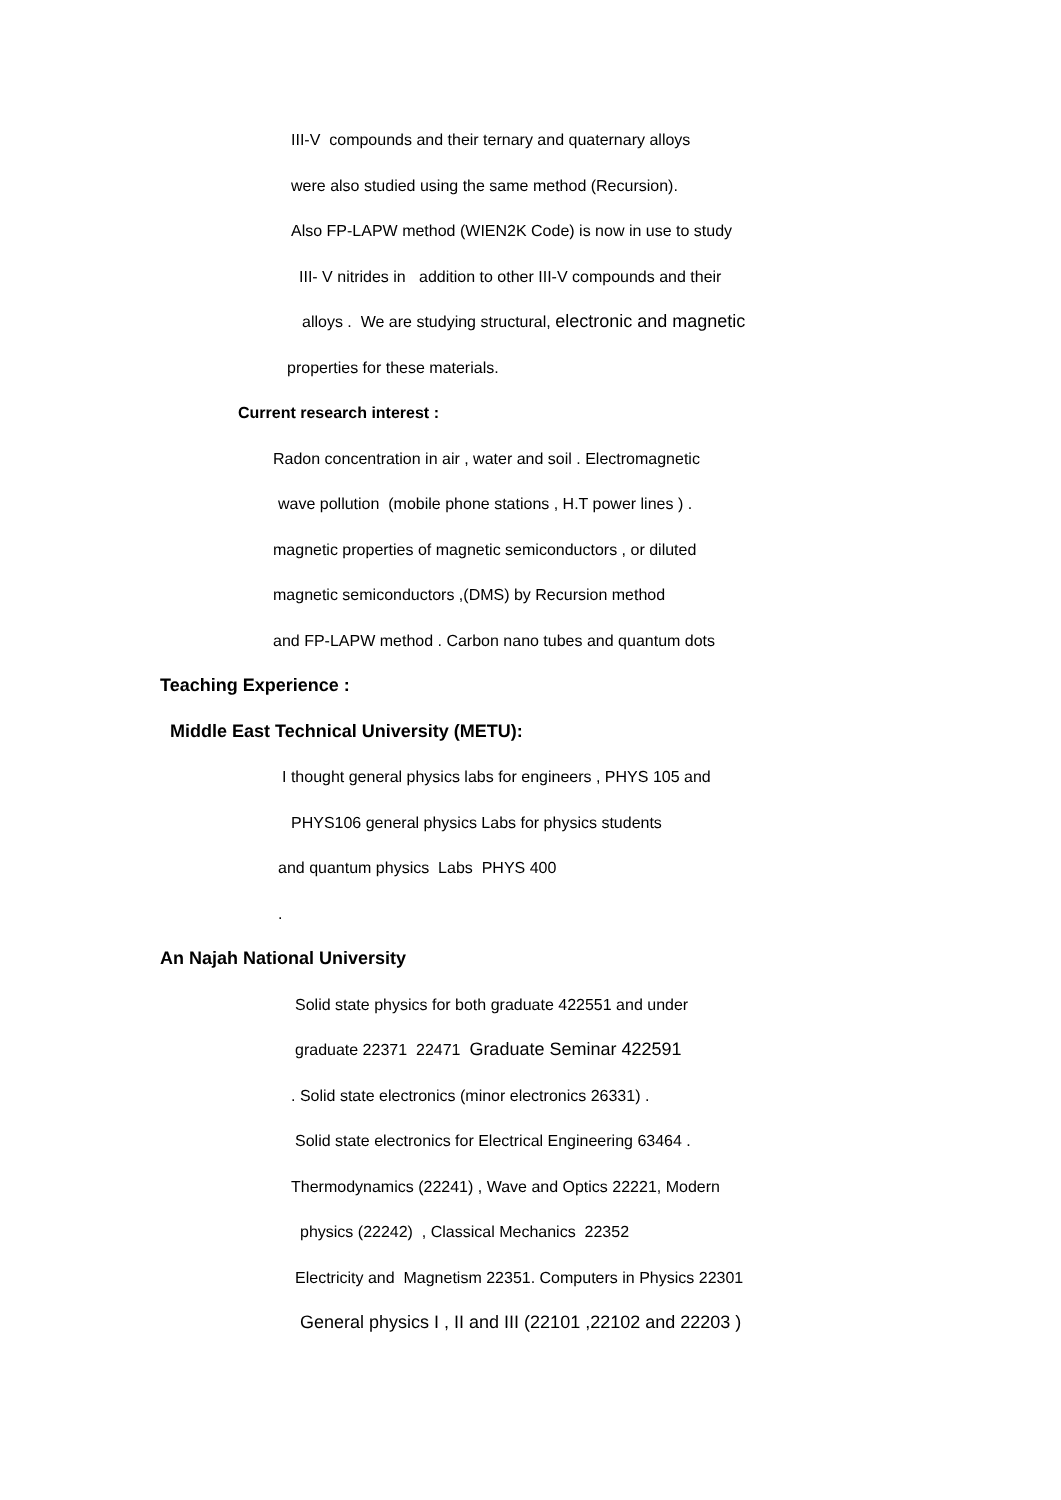III-V compounds and their ternary and quaternary alloys
were also studied using the same method (Recursion).
Also FP-LAPW method (WIEN2K Code) is now in use to study
III- V nitrides in addition to other III-V compounds and their
alloys . We are studying structural, electronic and magnetic
properties for these materials.
Current research interest :
Radon concentration in air , water and soil . Electromagnetic
wave pollution (mobile phone stations , H.T power lines ) .
magnetic properties of magnetic semiconductors , or diluted
magnetic semiconductors ,(DMS) by Recursion method
and FP-LAPW method . Carbon nano tubes and quantum dots
Teaching Experience :
Middle East Technical University (METU):
I thought general physics labs for engineers , PHYS 105 and
PHYS106 general physics Labs for physics students
and quantum physics Labs PHYS 400
.
An Najah National University
Solid state physics for both graduate 422551 and under
graduate 22371 22471 Graduate Seminar 422591
. Solid state electronics (minor electronics 26331) .
Solid state electronics for Electrical Engineering 63464 .
Thermodynamics (22241) , Wave and Optics 22221, Modern
physics (22242) , Classical Mechanics 22352
Electricity and Magnetism 22351. Computers in Physics 22301
General physics I , II and III (22101 ,22102 and 22203 )